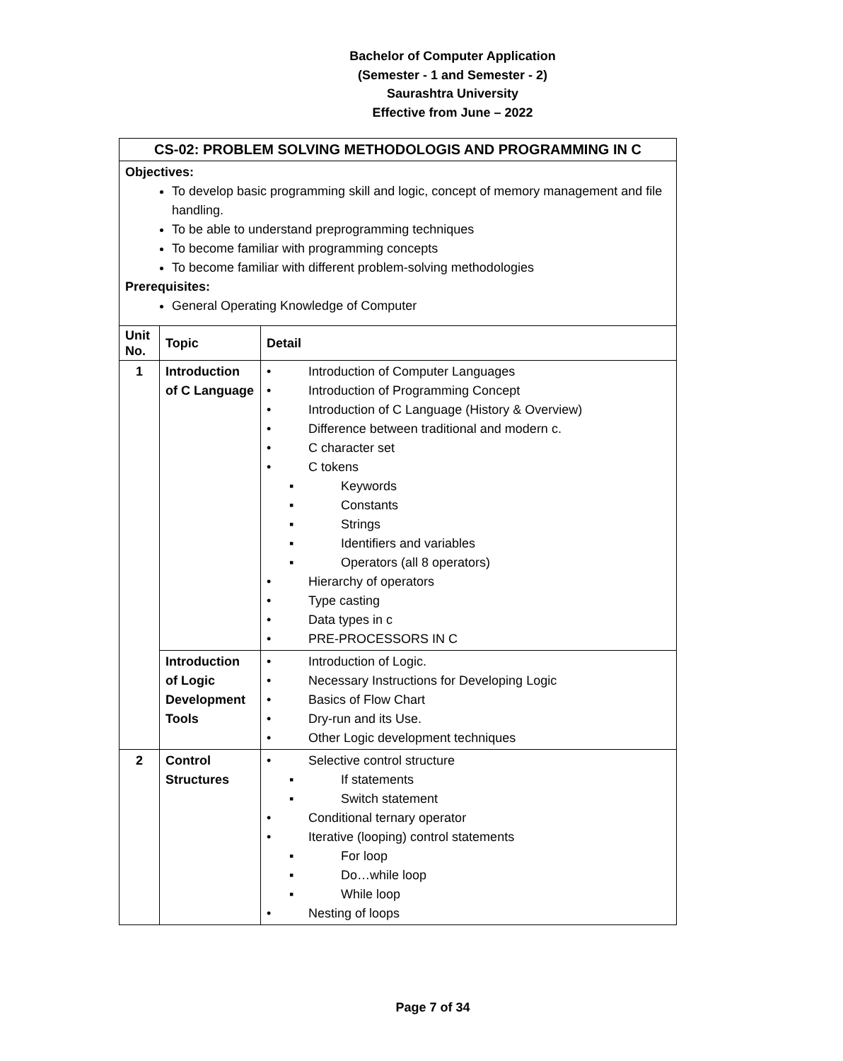Bachelor of Computer Application
(Semester - 1 and Semester - 2)
Saurashtra University
Effective from June – 2022
CS-02: PROBLEM SOLVING METHODOLOGIS AND PROGRAMMING IN C
Objectives:
To develop basic programming skill and logic, concept of memory management and file handling.
To be able to understand preprogramming techniques
To become familiar with programming concepts
To become familiar with different problem-solving methodologies
Prerequisites:
General Operating Knowledge of Computer
| Unit No. | Topic | Detail |
| --- | --- | --- |
| 1 | Introduction of C Language | • Introduction of Computer Languages • Introduction of Programming Concept • Introduction of C Language (History & Overview) • Difference between traditional and modern c. • C character set • C tokens ▪ Keywords ▪ Constants ▪ Strings ▪ Identifiers and variables ▪ Operators (all 8 operators) • Hierarchy of operators • Type casting • Data types in c • PRE-PROCESSORS IN C |
| | Introduction of Logic Development Tools | • Introduction of Logic. • Necessary Instructions for Developing Logic • Basics of Flow Chart • Dry-run and its Use. • Other Logic development techniques |
| 2 | Control Structures | • Selective control structure ▪ If statements ▪ Switch statement • Conditional ternary operator • Iterative (looping) control statements ▪ For loop ▪ Do…while loop ▪ While loop • Nesting of loops |
Page 7 of 34